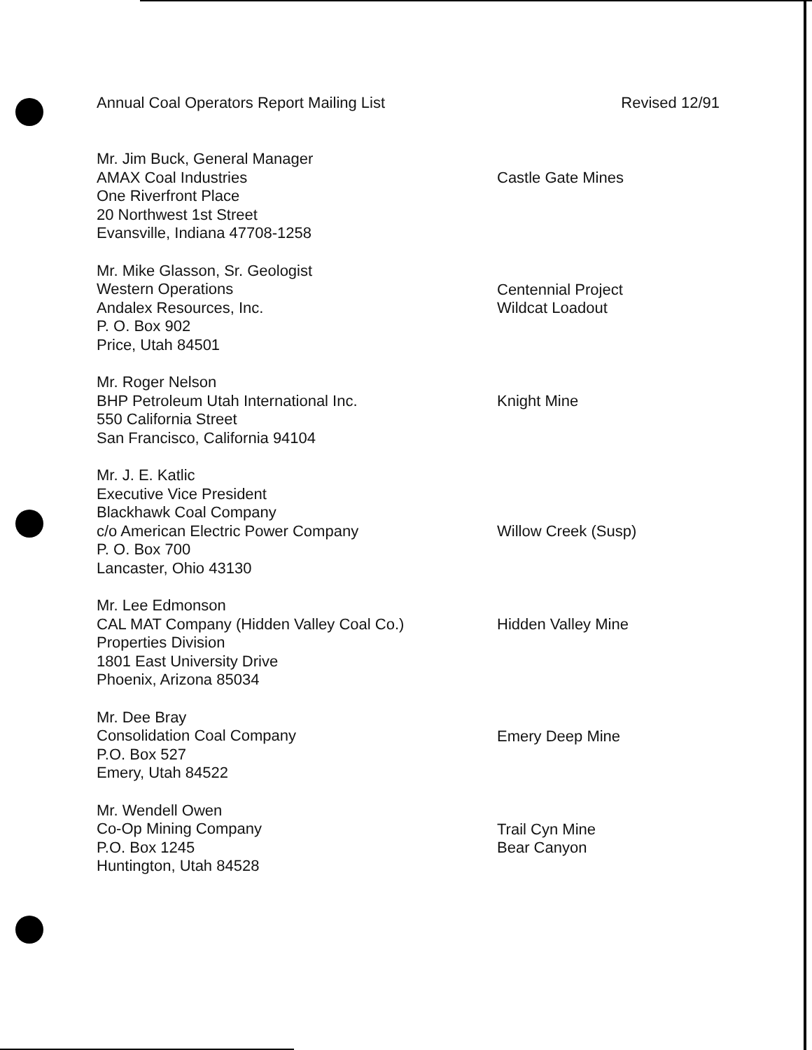Annual Coal Operators Report Mailing List Revised 12/91
Mr. Jim Buck, General Manager
AMAX Coal Industries
One Riverfront Place
20 Northwest 1st Street
Evansville, Indiana 47708-1258
Castle Gate Mines
Mr. Mike Glasson, Sr. Geologist
Western Operations
Andalex Resources, Inc.
P. O. Box 902
Price, Utah 84501
Centennial Project
Wildcat Loadout
Mr. Roger Nelson
BHP Petroleum Utah International Inc.
550 California Street
San Francisco, California 94104
Knight Mine
Mr. J. E. Katlic
Executive Vice President
Blackhawk Coal Company
c/o American Electric Power Company
P. O. Box 700
Lancaster, Ohio 43130
Willow Creek (Susp)
Mr. Lee Edmonson
CAL MAT Company (Hidden Valley Coal Co.)
Properties Division
1801 East University Drive
Phoenix, Arizona 85034
Hidden Valley Mine
Mr. Dee Bray
Consolidation Coal Company
P.O. Box 527
Emery, Utah 84522
Emery Deep Mine
Mr. Wendell Owen
Co-Op Mining Company
P.O. Box 1245
Huntington, Utah 84528
Trail Cyn Mine
Bear Canyon